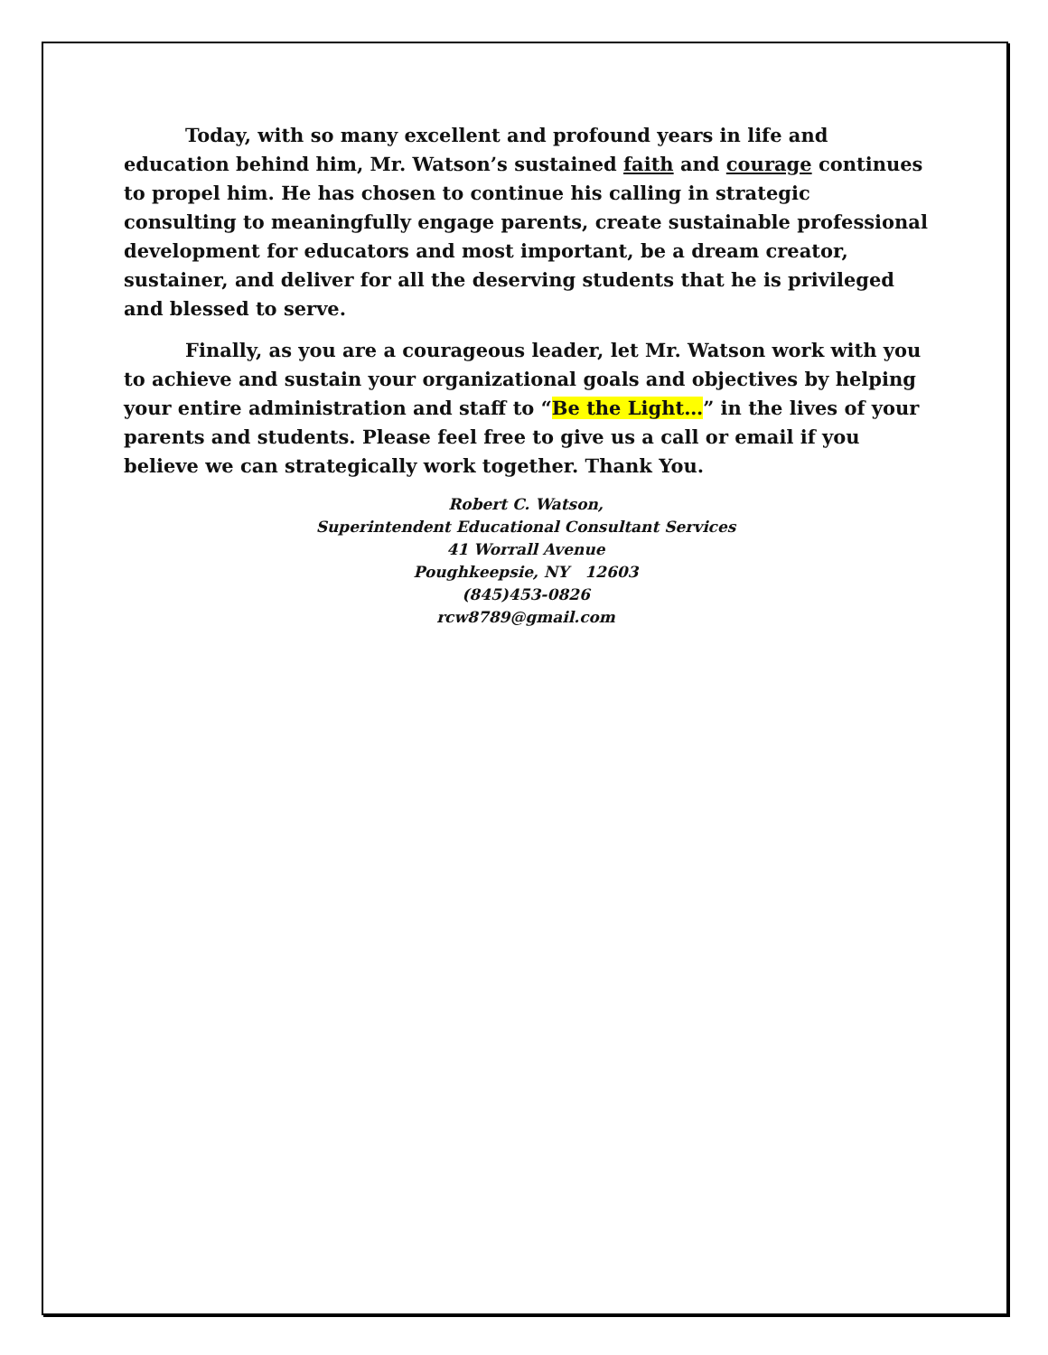Today, with so many excellent and profound years in life and education behind him, Mr. Watson’s sustained faith and courage continues to propel him. He has chosen to continue his calling in strategic consulting to meaningfully engage parents, create sustainable professional development for educators and most important, be a dream creator, sustainer, and deliver for all the deserving students that he is privileged and blessed to serve.
Finally, as you are a courageous leader, let Mr. Watson work with you to achieve and sustain your organizational goals and objectives by helping your entire administration and staff to “Be the Light…” in the lives of your parents and students. Please feel free to give us a call or email if you believe we can strategically work together. Thank You.
Robert C. Watson,
Superintendent Educational Consultant Services
41 Worrall Avenue
Poughkeepsie, NY 12603
(845)453-0826
rcw8789@gmail.com